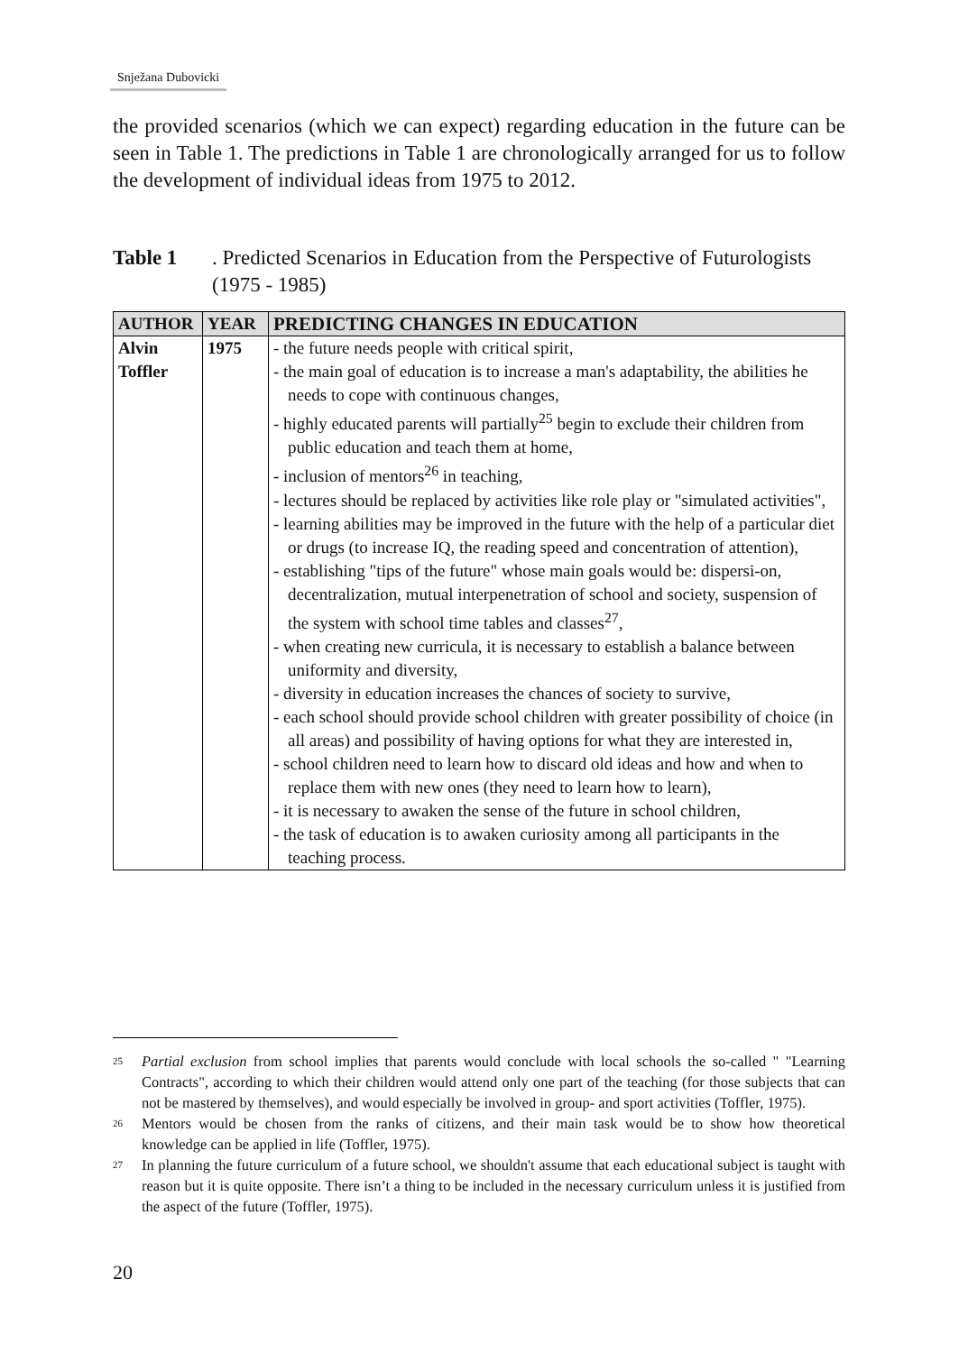Snježana Dubovicki
the provided scenarios (which we can expect) regarding education in the future can be seen in Table 1. The predictions in Table 1 are chronologically arranged for us to follow the development of individual ideas from 1975 to 2012.
Table 1. Predicted Scenarios in Education from the Perspective of Futurologists (1975 - 1985)
| AUTHOR | YEAR | PREDICTING CHANGES IN EDUCATION |
| --- | --- | --- |
| Alvin Toffler | 1975 | - the future needs people with critical spirit, - the main goal of education is to increase a man's adaptability, the abilities he needs to cope with continuous changes, - highly educated parents will partially<sup>25</sup> begin to exclude their children from public education and teach them at home, - inclusion of mentors<sup>26</sup> in teaching, - lectures should be replaced by activities like role play or "simulated activities", - learning abilities may be improved in the future with the help of a particular diet or drugs (to increase IQ, the reading speed and concentration of attention), - establishing "tips of the future" whose main goals would be: dispersi-on, decentralization, mutual interpenetration of school and society, suspension of the system with school time tables and classes<sup>27</sup>, - when creating new curricula, it is necessary to establish a balance between uniformity and diversity, - diversity in education increases the chances of society to survive, - each school should provide school children with greater possibility of choice (in all areas) and possibility of having options for what they are interested in, - school children need to learn how to discard old ideas and how and when to replace them with new ones (they need to learn how to learn), - it is necessary to awaken the sense of the future in school children, - the task of education is to awaken curiosity among all participants in the teaching process. |
<sup>25</sup> Partial exclusion from school implies that parents would conclude with local schools the so-called " "Learning Contracts", according to which their children would attend only one part of the teaching (for those subjects that can not be mastered by themselves), and would especially be involved in group- and sport activities (Toffler, 1975).
<sup>26</sup> Mentors would be chosen from the ranks of citizens, and their main task would be to show how theoretical knowledge can be applied in life (Toffler, 1975).
<sup>27</sup> In planning the future curriculum of a future school, we shouldn't assume that each educational subject is taught with reason but it is quite opposite. There isn’t a thing to be included in the necessary curriculum unless it is justified from the aspect of the future (Toffler, 1975).
20